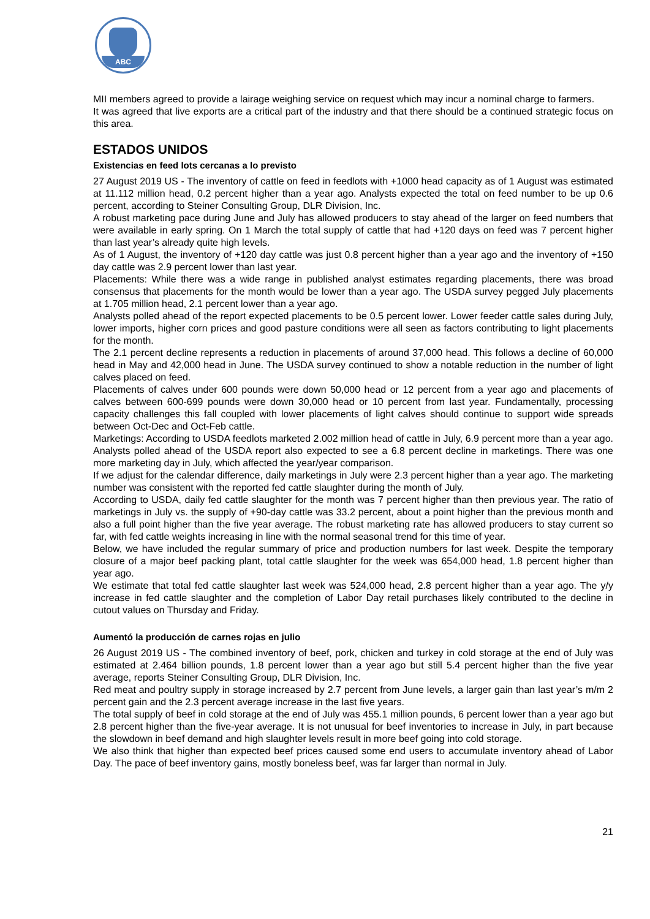ABC
MII members agreed to provide a lairage weighing service on request which may incur a nominal charge to farmers.
It was agreed that live exports are a critical part of the industry and that there should be a continued strategic focus on this area.
ESTADOS UNIDOS
Existencias en feed lots cercanas a lo previsto
27 August 2019 US - The inventory of cattle on feed in feedlots with +1000 head capacity as of 1 August was estimated at 11.112 million head, 0.2 percent higher than a year ago. Analysts expected the total on feed number to be up 0.6 percent, according to Steiner Consulting Group, DLR Division, Inc.
A robust marketing pace during June and July has allowed producers to stay ahead of the larger on feed numbers that were available in early spring. On 1 March the total supply of cattle that had +120 days on feed was 7 percent higher than last year’s already quite high levels.
As of 1 August, the inventory of +120 day cattle was just 0.8 percent higher than a year ago and the inventory of +150 day cattle was 2.9 percent lower than last year.
Placements: While there was a wide range in published analyst estimates regarding placements, there was broad consensus that placements for the month would be lower than a year ago. The USDA survey pegged July placements at 1.705 million head, 2.1 percent lower than a year ago.
Analysts polled ahead of the report expected placements to be 0.5 percent lower. Lower feeder cattle sales during July, lower imports, higher corn prices and good pasture conditions were all seen as factors contributing to light placements for the month.
The 2.1 percent decline represents a reduction in placements of around 37,000 head. This follows a decline of 60,000 head in May and 42,000 head in June. The USDA survey continued to show a notable reduction in the number of light calves placed on feed.
Placements of calves under 600 pounds were down 50,000 head or 12 percent from a year ago and placements of calves between 600-699 pounds were down 30,000 head or 10 percent from last year. Fundamentally, processing capacity challenges this fall coupled with lower placements of light calves should continue to support wide spreads between Oct-Dec and Oct-Feb cattle.
Marketings: According to USDA feedlots marketed 2.002 million head of cattle in July, 6.9 percent more than a year ago. Analysts polled ahead of the USDA report also expected to see a 6.8 percent decline in marketings. There was one more marketing day in July, which affected the year/year comparison.
If we adjust for the calendar difference, daily marketings in July were 2.3 percent higher than a year ago. The marketing number was consistent with the reported fed cattle slaughter during the month of July.
According to USDA, daily fed cattle slaughter for the month was 7 percent higher than then previous year. The ratio of marketings in July vs. the supply of +90-day cattle was 33.2 percent, about a point higher than the previous month and also a full point higher than the five year average. The robust marketing rate has allowed producers to stay current so far, with fed cattle weights increasing in line with the normal seasonal trend for this time of year.
Below, we have included the regular summary of price and production numbers for last week. Despite the temporary closure of a major beef packing plant, total cattle slaughter for the week was 654,000 head, 1.8 percent higher than year ago.
We estimate that total fed cattle slaughter last week was 524,000 head, 2.8 percent higher than a year ago. The y/y increase in fed cattle slaughter and the completion of Labor Day retail purchases likely contributed to the decline in cutout values on Thursday and Friday.
Aumentó la producción de carnes rojas en julio
26 August 2019 US - The combined inventory of beef, pork, chicken and turkey in cold storage at the end of July was estimated at 2.464 billion pounds, 1.8 percent lower than a year ago but still 5.4 percent higher than the five year average, reports Steiner Consulting Group, DLR Division, Inc.
Red meat and poultry supply in storage increased by 2.7 percent from June levels, a larger gain than last year’s m/m 2 percent gain and the 2.3 percent average increase in the last five years.
The total supply of beef in cold storage at the end of July was 455.1 million pounds, 6 percent lower than a year ago but 2.8 percent higher than the five-year average. It is not unusual for beef inventories to increase in July, in part because the slowdown in beef demand and high slaughter levels result in more beef going into cold storage.
We also think that higher than expected beef prices caused some end users to accumulate inventory ahead of Labor Day. The pace of beef inventory gains, mostly boneless beef, was far larger than normal in July.
21